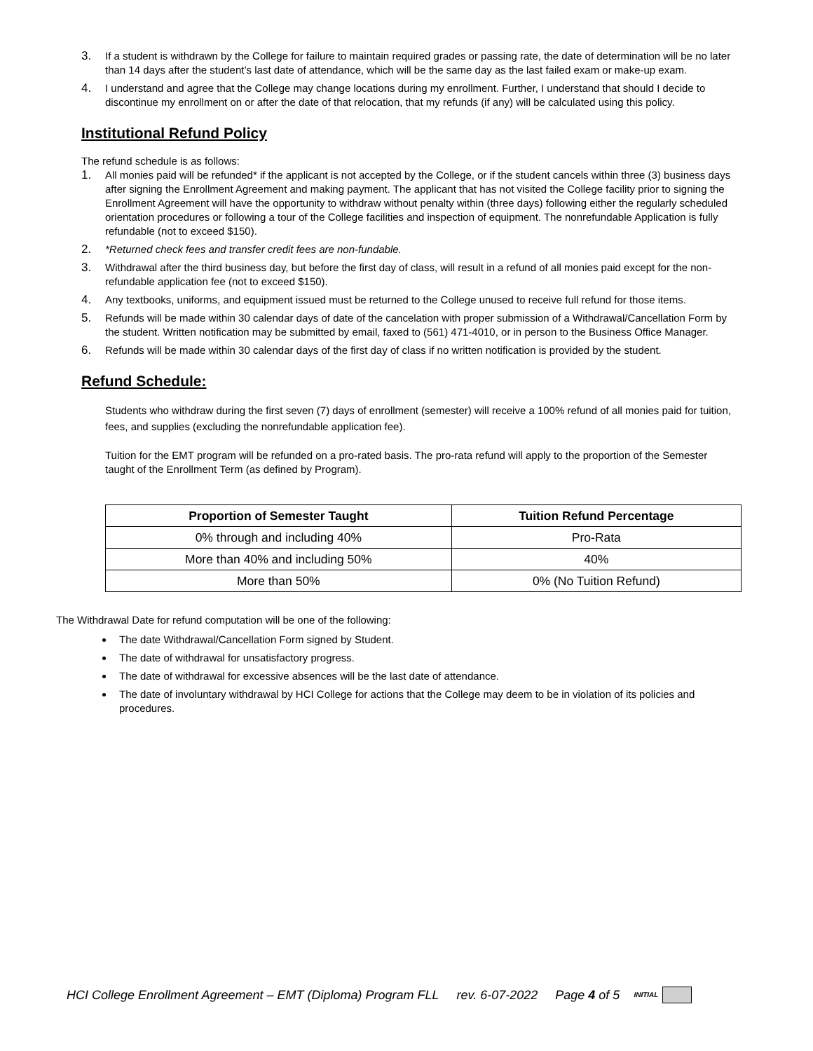3. If a student is withdrawn by the College for failure to maintain required grades or passing rate, the date of determination will be no later than 14 days after the student’s last date of attendance, which will be the same day as the last failed exam or make-up exam.
4. I understand and agree that the College may change locations during my enrollment. Further, I understand that should I decide to discontinue my enrollment on or after the date of that relocation, that my refunds (if any) will be calculated using this policy.
Institutional Refund Policy
The refund schedule is as follows:
1. All monies paid will be refunded* if the applicant is not accepted by the College, or if the student cancels within three (3) business days after signing the Enrollment Agreement and making payment. The applicant that has not visited the College facility prior to signing the Enrollment Agreement will have the opportunity to withdraw without penalty within (three days) following either the regularly scheduled orientation procedures or following a tour of the College facilities and inspection of equipment. The nonrefundable Application is fully refundable (not to exceed $150).
2. *Returned check fees and transfer credit fees are non-fundable.
3. Withdrawal after the third business day, but before the first day of class, will result in a refund of all monies paid except for the non-refundable application fee (not to exceed $150).
4. Any textbooks, uniforms, and equipment issued must be returned to the College unused to receive full refund for those items.
5. Refunds will be made within 30 calendar days of date of the cancelation with proper submission of a Withdrawal/Cancellation Form by the student. Written notification may be submitted by email, faxed to (561) 471-4010, or in person to the Business Office Manager.
6. Refunds will be made within 30 calendar days of the first day of class if no written notification is provided by the student.
Refund Schedule:
Students who withdraw during the first seven (7) days of enrollment (semester) will receive a 100% refund of all monies paid for tuition, fees, and supplies (excluding the nonrefundable application fee).
Tuition for the EMT program will be refunded on a pro-rated basis. The pro-rata refund will apply to the proportion of the Semester taught of the Enrollment Term (as defined by Program).
| Proportion of Semester Taught | Tuition Refund Percentage |
| --- | --- |
| 0% through and including 40% | Pro-Rata |
| More than 40% and including 50% | 40% |
| More than 50% | 0% (No Tuition Refund) |
The Withdrawal Date for refund computation will be one of the following:
The date Withdrawal/Cancellation Form signed by Student.
The date of withdrawal for unsatisfactory progress.
The date of withdrawal for excessive absences will be the last date of attendance.
The date of involuntary withdrawal by HCI College for actions that the College may deem to be in violation of its policies and procedures.
HCI College Enrollment Agreement – EMT (Diploma) Program FLL rev. 6-07-2022 Page 4 of 5 INITIAL